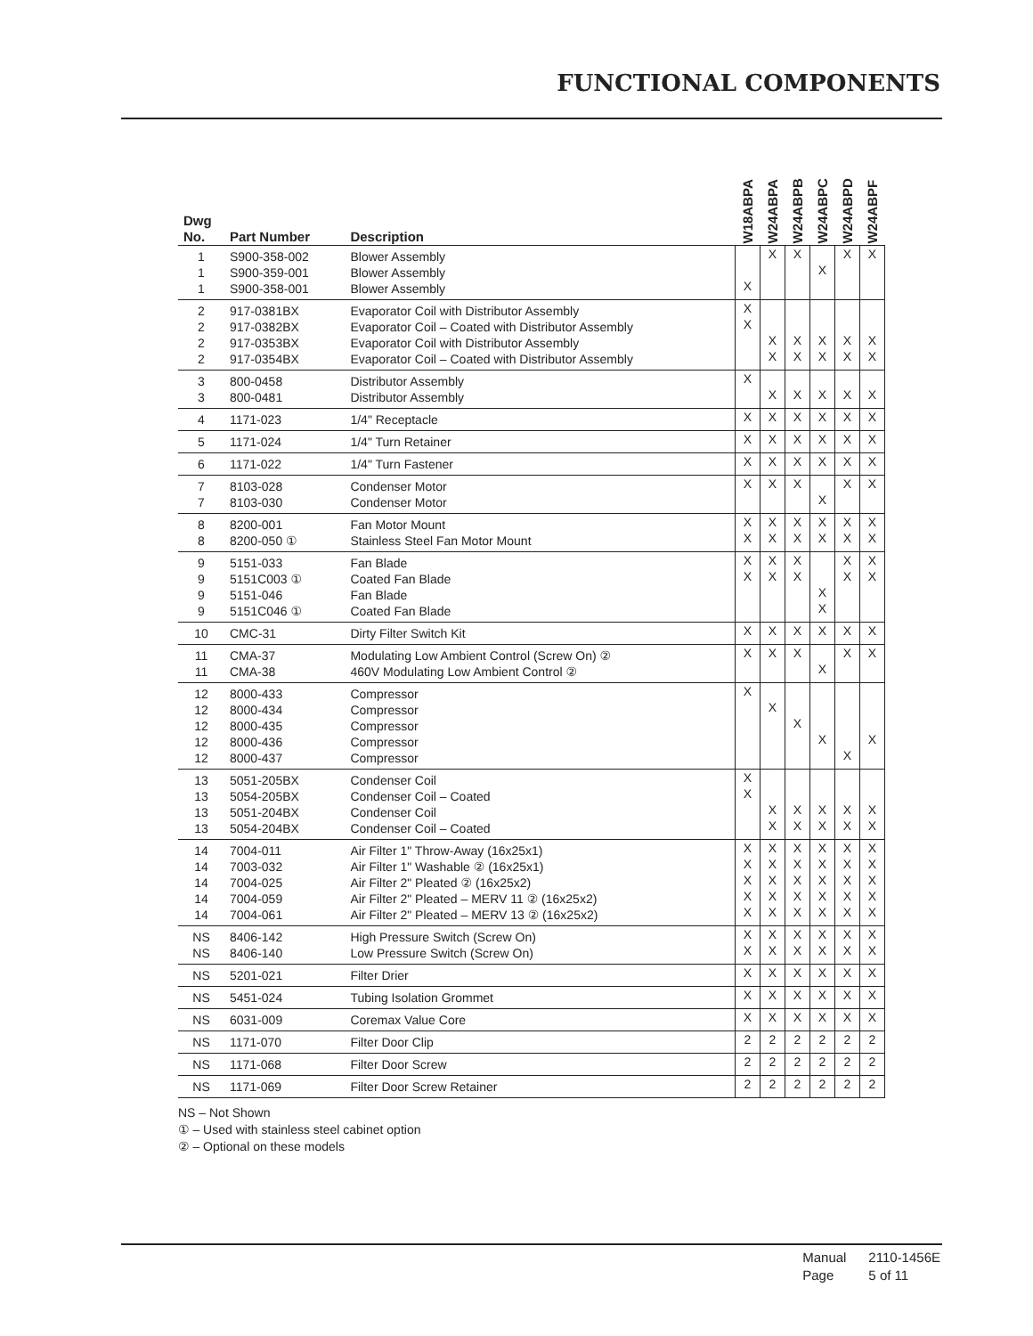FUNCTIONAL COMPONENTS
| Dwg No. | Part Number | Description | W18ABPA | W24ABPA | W24ABPB | W24ABPC | W24ABPD | W24ABPF |
| --- | --- | --- | --- | --- | --- | --- | --- | --- |
| 1 1 1 | S900-358-002 S900-359-001 S900-358-001 | Blower Assembly Blower Assembly Blower Assembly | X | X | X | X | X | X |
| 2 2 2 2 | 917-0381BX 917-0382BX 917-0353BX 917-0354BX | Evaporator Coil with Distributor Assembly Evaporator Coil – Coated with Distributor Assembly Evaporator Coil with Distributor Assembly Evaporator Coil – Coated with Distributor Assembly | X X | X X | X X | X X | X X | X X |
| 3 3 | 800-0458 800-0481 | Distributor Assembly Distributor Assembly | X | X | X | X | X | X |
| 4 | 1171-023 | 1/4" Receptacle | X | X | X | X | X | X |
| 5 | 1171-024 | 1/4" Turn Retainer | X | X | X | X | X | X |
| 6 | 1171-022 | 1/4" Turn Fastener | X | X | X | X | X | X |
| 7 7 | 8103-028 8103-030 | Condenser Motor Condenser Motor | X | X | X | X | X | X |
| 8 8 | 8200-001 8200-050 ① | Fan Motor Mount Stainless Steel Fan Motor Mount | X X | X X | X X | X X | X X | X X |
| 9 9 9 9 | 5151-033 5151C003 ① 5151-046 5151C046 ① | Fan Blade Coated Fan Blade Fan Blade Coated Fan Blade | X X | X X | X X | X X | X X | X X |
| 10 | CMC-31 | Dirty Filter Switch Kit | X | X | X | X | X | X |
| 11 11 | CMA-37 CMA-38 | Modulating Low Ambient Control (Screw On) ② 460V Modulating Low Ambient Control ② | X | X | X | X | X | X |
| 12 12 12 12 12 | 8000-433 8000-434 8000-435 8000-436 8000-437 | Compressor Compressor Compressor Compressor Compressor | X | X | X | X | X | X |
| 13 13 13 13 | 5051-205BX 5054-205BX 5051-204BX 5054-204BX | Condenser Coil Condenser Coil – Coated Condenser Coil Condenser Coil – Coated | X X | X X | X X | X X | X X | X X |
| 14 14 14 14 14 | 7004-011 7003-032 7004-025 7004-059 7004-061 | Air Filter 1" Throw-Away (16x25x1) Air Filter 1" Washable ② (16x25x1) Air Filter 2" Pleated ② (16x25x2) Air Filter 2" Pleated – MERV 11 ② (16x25x2) Air Filter 2" Pleated – MERV 13 ② (16x25x2) | X X X X X | X X X X X | X X X X X | X X X X X | X X X X X | X X X X X |
| NS NS | 8406-142 8406-140 | High Pressure Switch (Screw On) Low Pressure Switch (Screw On) | X X | X X | X X | X X | X X | X X |
| NS | 5201-021 | Filter Drier | X | X | X | X | X | X |
| NS | 5451-024 | Tubing Isolation Grommet | X | X | X | X | X | X |
| NS | 6031-009 | Coremax Value Core | X | X | X | X | X | X |
| NS | 1171-070 | Filter Door Clip | 2 | 2 | 2 | 2 | 2 | 2 |
| NS | 1171-068 | Filter Door Screw | 2 | 2 | 2 | 2 | 2 | 2 |
| NS | 1171-069 | Filter Door Screw Retainer | 2 | 2 | 2 | 2 | 2 | 2 |
NS – Not Shown
① – Used with stainless steel cabinet option
② – Optional on these models
Manual 2110-1456E
Page 5 of 11